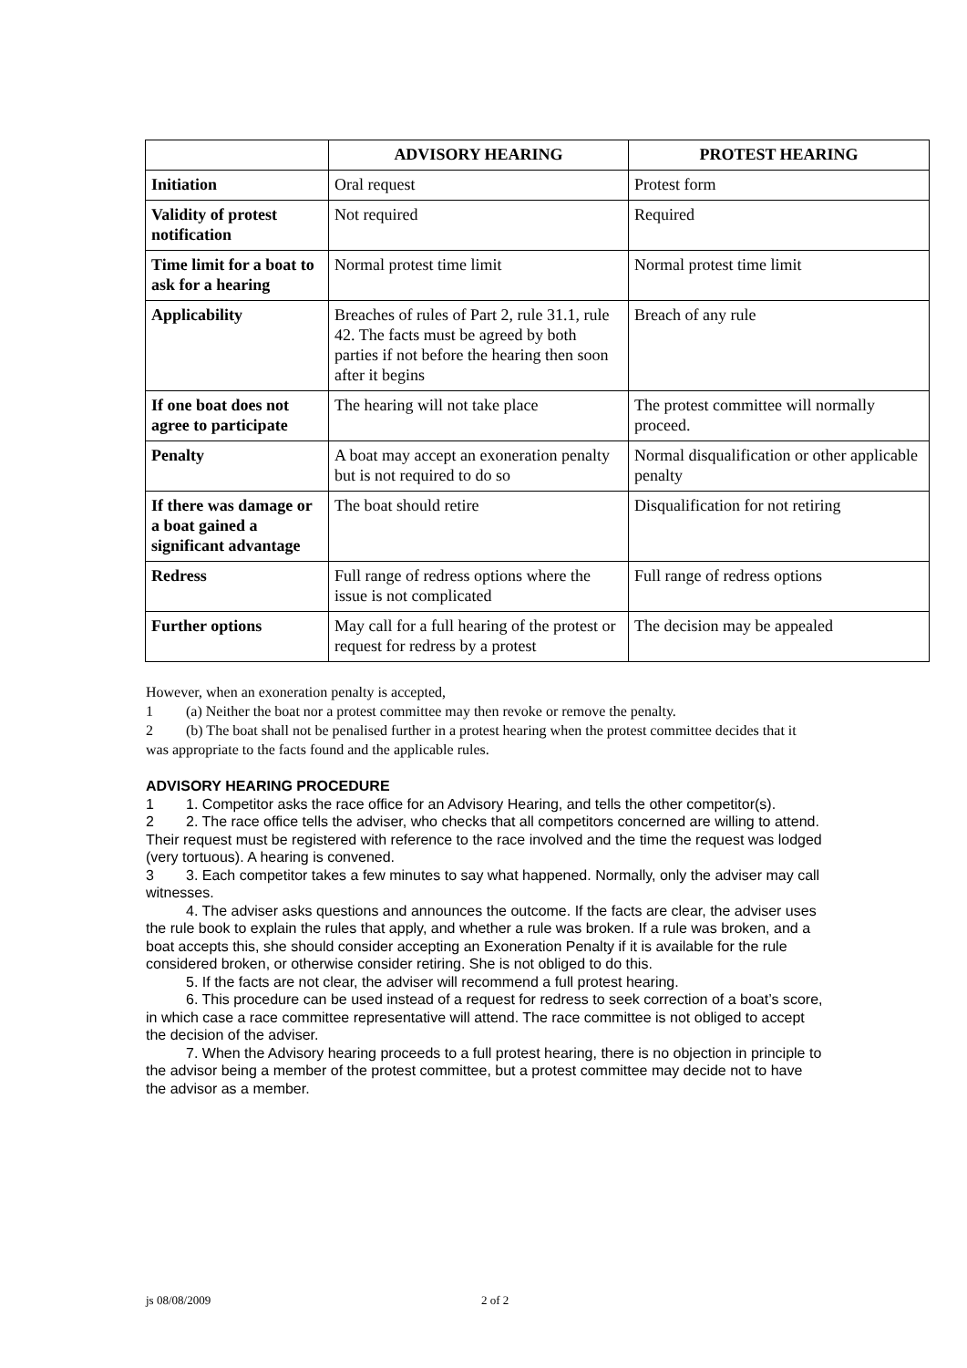| | ADVISORY HEARING | PROTEST HEARING |
| --- | --- | --- |
| Initiation | Oral request | Protest form |
| Validity of protest notification | Not required | Required |
| Time limit for a boat to ask for a hearing | Normal protest time limit | Normal protest time limit |
| Applicability | Breaches of rules of Part 2, rule 31.1, rule 42. The facts must be agreed by both parties if not before the hearing then soon after it begins | Breach of any rule |
| If one boat does not agree to participate | The hearing will not take place | The protest committee will normally proceed. |
| Penalty | A boat may accept an exoneration penalty but is not required to do so | Normal disqualification or other applicable penalty |
| If there was damage or a boat gained a significant advantage | The boat should retire | Disqualification for not retiring |
| Redress | Full range of redress options where the issue is not complicated | Full range of redress options |
| Further options | May call for a full hearing of the protest or request for redress by a protest | The decision may be appealed |
However, when an exoneration penalty is accepted,
1 (a) Neither the boat nor a protest committee may then revoke or remove the penalty.
2 (b) The boat shall not be penalised further in a protest hearing when the protest committee decides that it was appropriate to the facts found and the applicable rules.
ADVISORY HEARING PROCEDURE
1 1. Competitor asks the race office for an Advisory Hearing, and tells the other competitor(s).
2 2. The race office tells the adviser, who checks that all competitors concerned are willing to attend. Their request must be registered with reference to the race involved and the time the request was lodged (very tortuous). A hearing is convened.
3 3. Each competitor takes a few minutes to say what happened. Normally, only the adviser may call witnesses.
4. The adviser asks questions and announces the outcome. If the facts are clear, the adviser uses the rule book to explain the rules that apply, and whether a rule was broken. If a rule was broken, and a boat accepts this, she should consider accepting an Exoneration Penalty if it is available for the rule considered broken, or otherwise consider retiring. She is not obliged to do this.
5. If the facts are not clear, the adviser will recommend a full protest hearing.
6. This procedure can be used instead of a request for redress to seek correction of a boat’s score, in which case a race committee representative will attend. The race committee is not obliged to accept the decision of the adviser.
7. When the Advisory hearing proceeds to a full protest hearing, there is no objection in principle to the advisor being a member of the protest committee, but a protest committee may decide not to have the advisor as a member.
js 08/08/2009 2 of 2